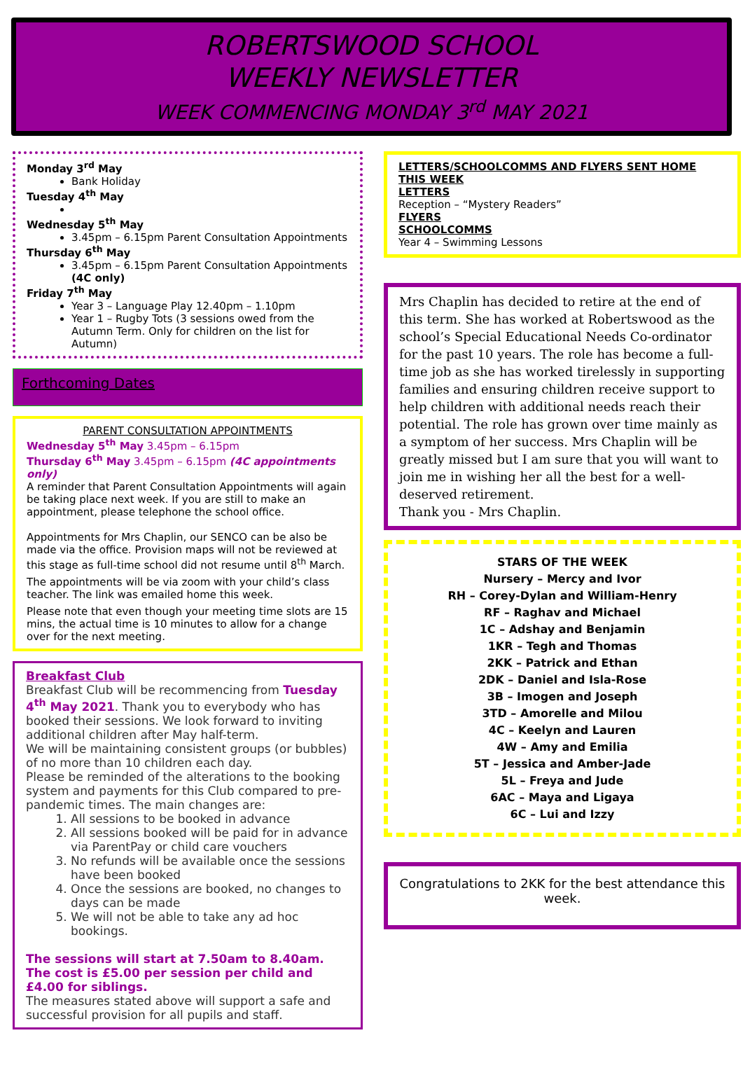ROBERTSWOOD SCHOOL
WEEKLY NEWSLETTER
WEEK COMMENCING MONDAY 3<sup>rd</sup> MAY 2021
Monday 3<sup>rd</sup> May
Bank Holiday
Tuesday 4<sup>th</sup> May
Wednesday 5<sup>th</sup> May
3.45pm – 6.15pm Parent Consultation Appointments
Thursday 6<sup>th</sup> May
3.45pm – 6.15pm Parent Consultation Appointments (4C only)
Friday 7<sup>th</sup> May
Year 3 – Language Play 12.40pm – 1.10pm
Year 1 – Rugby Tots (3 sessions owed from the Autumn Term. Only for children on the list for Autumn)
Forthcoming Dates
PARENT CONSULTATION APPOINTMENTS
Wednesday 5<sup>th</sup> May 3.45pm – 6.15pm
Thursday 6<sup>th</sup> May 3.45pm – 6.15pm (4C appointments only)
A reminder that Parent Consultation Appointments will again be taking place next week. If you are still to make an appointment, please telephone the school office.
Appointments for Mrs Chaplin, our SENCO can be also be made via the office. Provision maps will not be reviewed at this stage as full-time school did not resume until 8<sup>th</sup> March.
The appointments will be via zoom with your child’s class teacher. The link was emailed home this week.
Please note that even though your meeting time slots are 15 mins, the actual time is 10 minutes to allow for a change over for the next meeting.
Breakfast Club
Breakfast Club will be recommencing from Tuesday 4<sup>th</sup> May 2021. Thank you to everybody who has booked their sessions. We look forward to inviting additional children after May half-term.
We will be maintaining consistent groups (or bubbles) of no more than 10 children each day.
Please be reminded of the alterations to the booking system and payments for this Club compared to pre-pandemic times. The main changes are:
1. All sessions to be booked in advance
2. All sessions booked will be paid for in advance via ParentPay or child care vouchers
3. No refunds will be available once the sessions have been booked
4. Once the sessions are booked, no changes to days can be made
5. We will not be able to take any ad hoc bookings.
The sessions will start at 7.50am to 8.40am. The cost is £5.00 per session per child and £4.00 for siblings.
The measures stated above will support a safe and successful provision for all pupils and staff.
LETTERS/SCHOOLCOMMS AND FLYERS SENT HOME THIS WEEK
LETTERS
Reception – “Mystery Readers”
FLYERS
SCHOOLCOMMS
Year 4 – Swimming Lessons
Mrs Chaplin has decided to retire at the end of this term. She has worked at Robertswood as the school’s Special Educational Needs Co-ordinator for the past 10 years. The role has become a full-time job as she has worked tirelessly in supporting families and ensuring children receive support to help children with additional needs reach their potential. The role has grown over time mainly as a symptom of her success. Mrs Chaplin will be greatly missed but I am sure that you will want to join me in wishing her all the best for a well-deserved retirement.
Thank you - Mrs Chaplin.
STARS OF THE WEEK
Nursery – Mercy and Ivor
RH – Corey-Dylan and William-Henry
RF – Raghav and Michael
1C – Adshay and Benjamin
1KR – Tegh and Thomas
2KK – Patrick and Ethan
2DK – Daniel and Isla-Rose
3B – Imogen and Joseph
3TD – Amorelle and Milou
4C – Keelyn and Lauren
4W – Amy and Emilia
5T – Jessica and Amber-Jade
5L – Freya and Jude
6AC – Maya and Ligaya
6C – Lui and Izzy
Congratulations to 2KK for the best attendance this week.